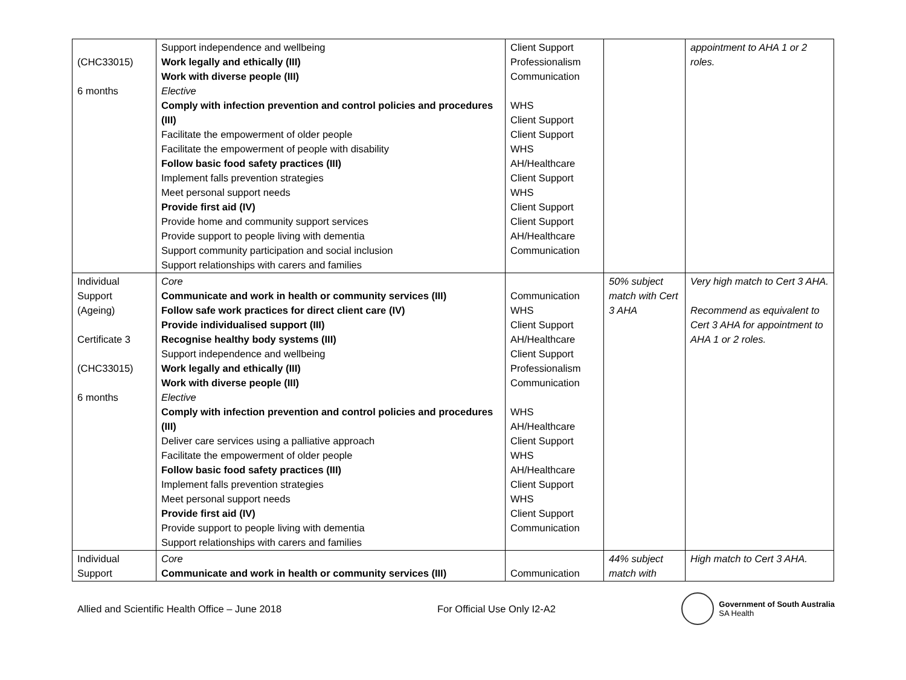| (CHC33015) 6 months | Support independence and wellbeing Work legally and ethically (III) Work with diverse people (III) Elective Comply with infection prevention and control policies and procedures (III) Facilitate the empowerment of older people Facilitate the empowerment of people with disability Follow basic food safety practices (III) Implement falls prevention strategies Meet personal support needs Provide first aid (IV) Provide home and community support services Provide support to people living with dementia Support community participation and social inclusion Support relationships with carers and families | Client Support Professionalism Communication WHS Client Support Client Support WHS AH/Healthcare Client Support WHS Client Support Client Support AH/Healthcare Communication | | appointment to AHA 1 or 2 roles. |
| Individual Support (Ageing) Certificate 3 (CHC33015) 6 months | Core Communicate and work in health or community services (III) Follow safe work practices for direct client care (IV) Provide individualised support (III) Recognise healthy body systems (III) Support independence and wellbeing Work legally and ethically (III) Work with diverse people (III) Elective Comply with infection prevention and control policies and procedures (III) Deliver care services using a palliative approach Facilitate the empowerment of older people Follow basic food safety practices (III) Implement falls prevention strategies Meet personal support needs Provide first aid (IV) Provide support to people living with dementia Support relationships with carers and families | Communication WHS Client Support AH/Healthcare Client Support Professionalism Communication WHS AH/Healthcare Client Support WHS AH/Healthcare Client Support WHS Client Support Communication | 50% subject match with Cert 3 AHA | Very high match to Cert 3 AHA. Recommend as equivalent to Cert 3 AHA for appointment to AHA 1 or 2 roles. |
| Individual Support | Core Communicate and work in health or community services (III) | Communication | 44% subject match with | High match to Cert 3 AHA. |
Allied and Scientific Health Office – June 2018 For Official Use Only I2-A2
Government of South Australia
SA Health